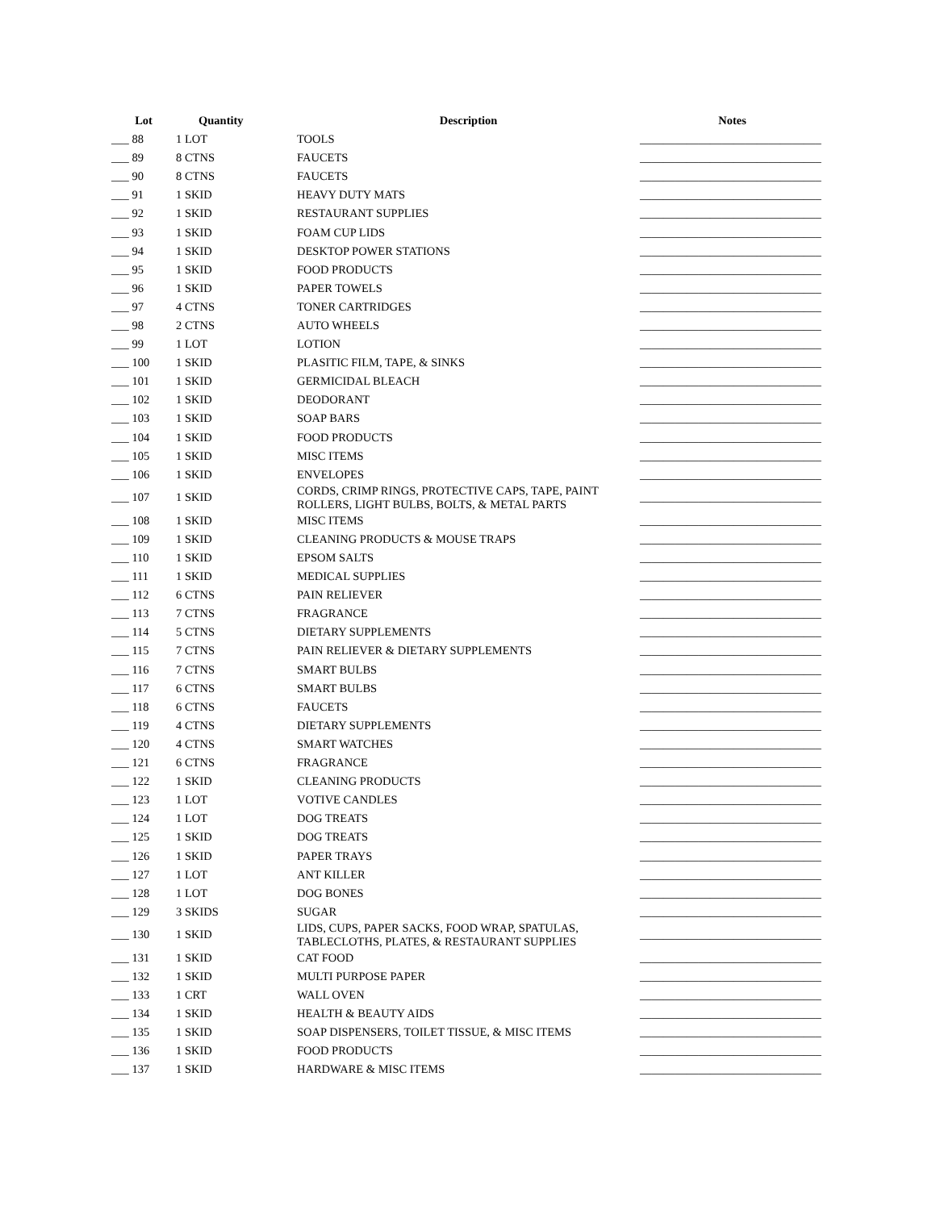| Lot | Quantity | Description | Notes |
| --- | --- | --- | --- |
| ___ 88 | 1 LOT | TOOLS | _______________________________ |
| ___ 89 | 8 CTNS | FAUCETS | _______________________________ |
| ___ 90 | 8 CTNS | FAUCETS | _______________________________ |
| ___ 91 | 1 SKID | HEAVY DUTY MATS | _______________________________ |
| ___ 92 | 1 SKID | RESTAURANT SUPPLIES | _______________________________ |
| ___ 93 | 1 SKID | FOAM CUP LIDS | _______________________________ |
| ___ 94 | 1 SKID | DESKTOP POWER STATIONS | _______________________________ |
| ___ 95 | 1 SKID | FOOD PRODUCTS | _______________________________ |
| ___ 96 | 1 SKID | PAPER TOWELS | _______________________________ |
| ___ 97 | 4 CTNS | TONER CARTRIDGES | _______________________________ |
| ___ 98 | 2 CTNS | AUTO WHEELS | _______________________________ |
| ___ 99 | 1 LOT | LOTION | _______________________________ |
| ___ 100 | 1 SKID | PLASITIC FILM, TAPE, & SINKS | _______________________________ |
| ___ 101 | 1 SKID | GERMICIDAL BLEACH | _______________________________ |
| ___ 102 | 1 SKID | DEODORANT | _______________________________ |
| ___ 103 | 1 SKID | SOAP BARS | _______________________________ |
| ___ 104 | 1 SKID | FOOD PRODUCTS | _______________________________ |
| ___ 105 | 1 SKID | MISC ITEMS | _______________________________ |
| ___ 106 | 1 SKID | ENVELOPES | _______________________________ |
| ___ 107 | 1 SKID | CORDS, CRIMP RINGS, PROTECTIVE CAPS, TAPE, PAINT ROLLERS, LIGHT BULBS, BOLTS, & METAL PARTS | _______________________________ |
| ___ 108 | 1 SKID | MISC ITEMS | _______________________________ |
| ___ 109 | 1 SKID | CLEANING PRODUCTS & MOUSE TRAPS | _______________________________ |
| ___ 110 | 1 SKID | EPSOM SALTS | _______________________________ |
| ___ 111 | 1 SKID | MEDICAL SUPPLIES | _______________________________ |
| ___ 112 | 6 CTNS | PAIN RELIEVER | _______________________________ |
| ___ 113 | 7 CTNS | FRAGRANCE | _______________________________ |
| ___ 114 | 5 CTNS | DIETARY SUPPLEMENTS | _______________________________ |
| ___ 115 | 7 CTNS | PAIN RELIEVER & DIETARY SUPPLEMENTS | _______________________________ |
| ___ 116 | 7 CTNS | SMART BULBS | _______________________________ |
| ___ 117 | 6 CTNS | SMART BULBS | _______________________________ |
| ___ 118 | 6 CTNS | FAUCETS | _______________________________ |
| ___ 119 | 4 CTNS | DIETARY SUPPLEMENTS | _______________________________ |
| ___ 120 | 4 CTNS | SMART WATCHES | _______________________________ |
| ___ 121 | 6 CTNS | FRAGRANCE | _______________________________ |
| ___ 122 | 1 SKID | CLEANING PRODUCTS | _______________________________ |
| ___ 123 | 1 LOT | VOTIVE CANDLES | _______________________________ |
| ___ 124 | 1 LOT | DOG TREATS | _______________________________ |
| ___ 125 | 1 SKID | DOG TREATS | _______________________________ |
| ___ 126 | 1 SKID | PAPER TRAYS | _______________________________ |
| ___ 127 | 1 LOT | ANT KILLER | _______________________________ |
| ___ 128 | 1 LOT | DOG BONES | _______________________________ |
| ___ 129 | 3 SKIDS | SUGAR | _______________________________ |
| ___ 130 | 1 SKID | LIDS, CUPS, PAPER SACKS, FOOD WRAP, SPATULAS, TABLECLOTHS, PLATES, & RESTAURANT SUPPLIES | _______________________________ |
| ___ 131 | 1 SKID | CAT FOOD | _______________________________ |
| ___ 132 | 1 SKID | MULTI PURPOSE PAPER | _______________________________ |
| ___ 133 | 1 CRT | WALL OVEN | _______________________________ |
| ___ 134 | 1 SKID | HEALTH & BEAUTY AIDS | _______________________________ |
| ___ 135 | 1 SKID | SOAP DISPENSERS, TOILET TISSUE, & MISC ITEMS | _______________________________ |
| ___ 136 | 1 SKID | FOOD PRODUCTS | _______________________________ |
| ___ 137 | 1 SKID | HARDWARE & MISC ITEMS | _______________________________ |